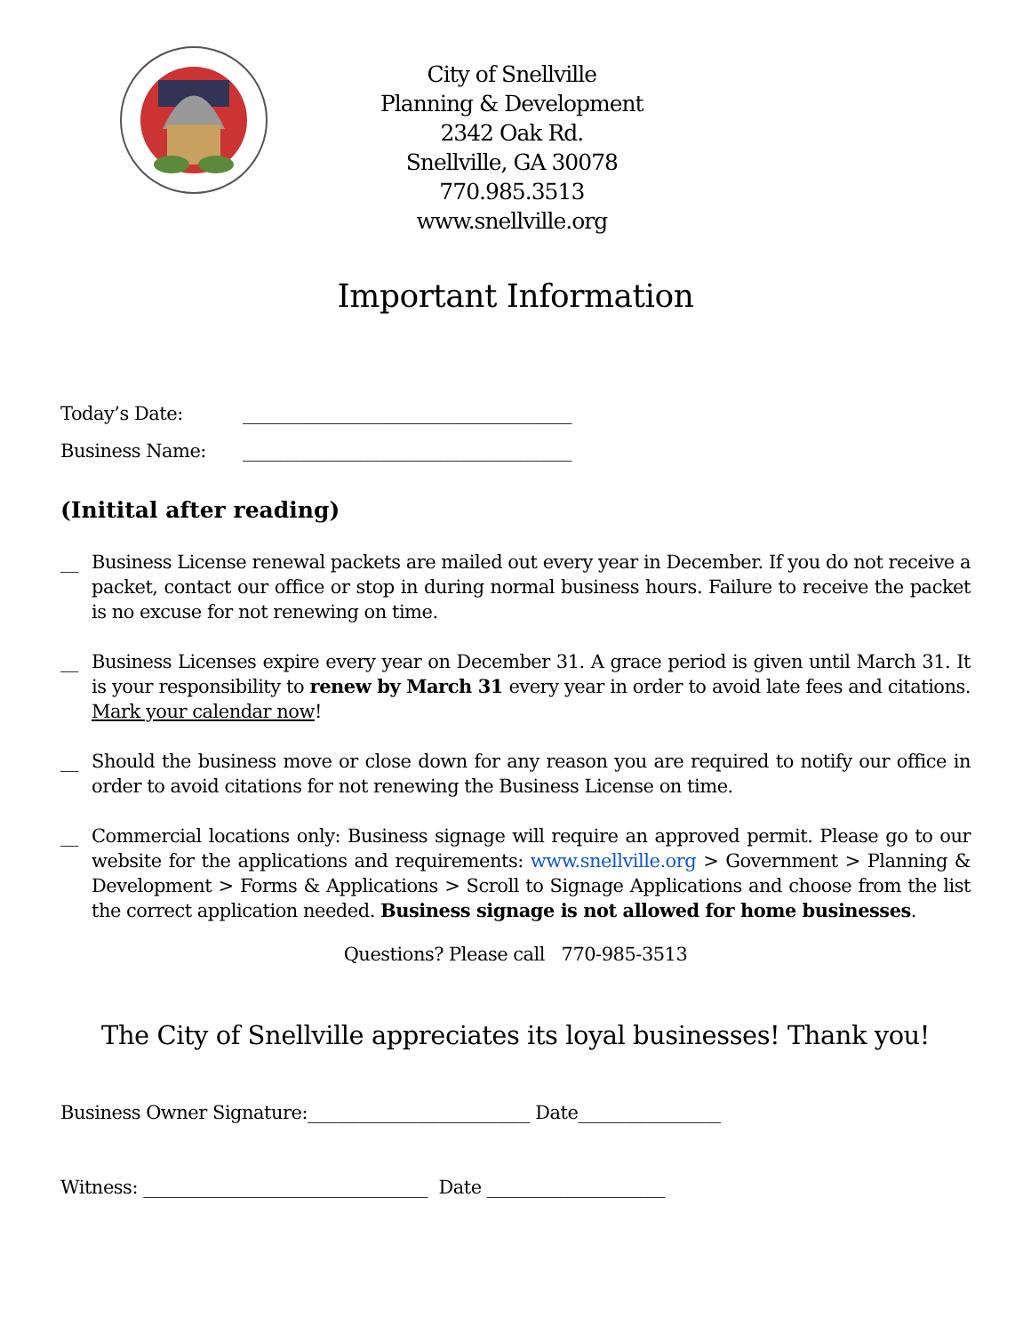City of Snellville
Planning & Development
2342 Oak Rd.
Snellville, GA 30078
770.985.3513
www.snellville.org
Important Information
Today’s Date: _____________________________________
Business Name: _____________________________________
(Initital after reading)
__ Business License renewal packets are mailed out every year in December. If you do not receive a packet, contact our office or stop in during normal business hours. Failure to receive the packet is no excuse for not renewing on time.
__ Business Licenses expire every year on December 31. A grace period is given until March 31. It is your responsibility to renew by March 31 every year in order to avoid late fees and citations. Mark your calendar now!
__ Should the business move or close down for any reason you are required to notify our office in order to avoid citations for not renewing the Business License on time.
__ Commercial locations only: Business signage will require an approved permit. Please go to our website for the applications and requirements: www.snellville.org > Government > Planning & Development > Forms & Applications > Scroll to Signage Applications and choose from the list the correct application needed. Business signage is not allowed for home businesses.
Questions? Please call 770-985-3513
The City of Snellville appreciates its loyal businesses! Thank you!
Business Owner Signature:_________________________ Date________________
Witness: ________________________________ Date ____________________